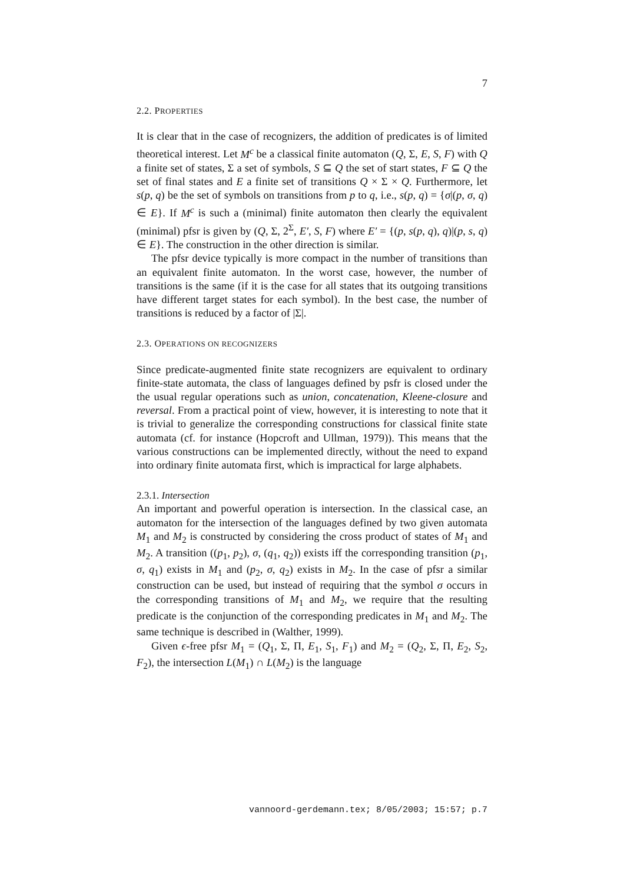7
2.2. PROPERTIES
It is clear that in the case of recognizers, the addition of predicates is of limited theoretical interest. Let M<sup>c</sup> be a classical finite automaton (Q, Σ, E, S, F) with Q a finite set of states, Σ a set of symbols, S ⊆ Q the set of start states, F ⊆ Q the set of final states and E a finite set of transitions Q × Σ × Q. Furthermore, let s(p, q) be the set of symbols on transitions from p to q, i.e., s(p, q) = {σ|(p, σ, q) ∈ E}. If M<sup>c</sup> is such a (minimal) finite automaton then clearly the equivalent (minimal) pfsr is given by (Q, Σ, 2<sup>Σ</sup>, E′, S, F) where E′ = {(p, s(p, q), q)|(p, s, q) ∈ E}. The construction in the other direction is similar.
The pfsr device typically is more compact in the number of transitions than an equivalent finite automaton. In the worst case, however, the number of transitions is the same (if it is the case for all states that its outgoing transitions have different target states for each symbol). In the best case, the number of transitions is reduced by a factor of |Σ|.
2.3. OPERATIONS ON RECOGNIZERS
Since predicate-augmented finite state recognizers are equivalent to ordinary finite-state automata, the class of languages defined by psfr is closed under the the usual regular operations such as union, concatenation, Kleene-closure and reversal. From a practical point of view, however, it is interesting to note that it is trivial to generalize the corresponding constructions for classical finite state automata (cf. for instance (Hopcroft and Ullman, 1979)). This means that the various constructions can be implemented directly, without the need to expand into ordinary finite automata first, which is impractical for large alphabets.
2.3.1. Intersection
An important and powerful operation is intersection. In the classical case, an automaton for the intersection of the languages defined by two given automata M<sub>1</sub> and M<sub>2</sub> is constructed by considering the cross product of states of M<sub>1</sub> and M<sub>2</sub>. A transition ((p<sub>1</sub>, p<sub>2</sub>), σ, (q<sub>1</sub>, q<sub>2</sub>)) exists iff the corresponding transition (p<sub>1</sub>, σ, q<sub>1</sub>) exists in M<sub>1</sub> and (p<sub>2</sub>, σ, q<sub>2</sub>) exists in M<sub>2</sub>. In the case of pfsr a similar construction can be used, but instead of requiring that the symbol σ occurs in the corresponding transitions of M<sub>1</sub> and M<sub>2</sub>, we require that the resulting predicate is the conjunction of the corresponding predicates in M<sub>1</sub> and M<sub>2</sub>. The same technique is described in (Walther, 1999).
Given ϵ-free pfsr M<sub>1</sub> = (Q<sub>1</sub>, Σ, Π, E<sub>1</sub>, S<sub>1</sub>, F<sub>1</sub>) and M<sub>2</sub> = (Q<sub>2</sub>, Σ, Π, E<sub>2</sub>, S<sub>2</sub>, F<sub>2</sub>), the intersection L(M<sub>1</sub>) ∩ L(M<sub>2</sub>) is the language
vannoord-gerdemann.tex; 8/05/2003; 15:57; p.7